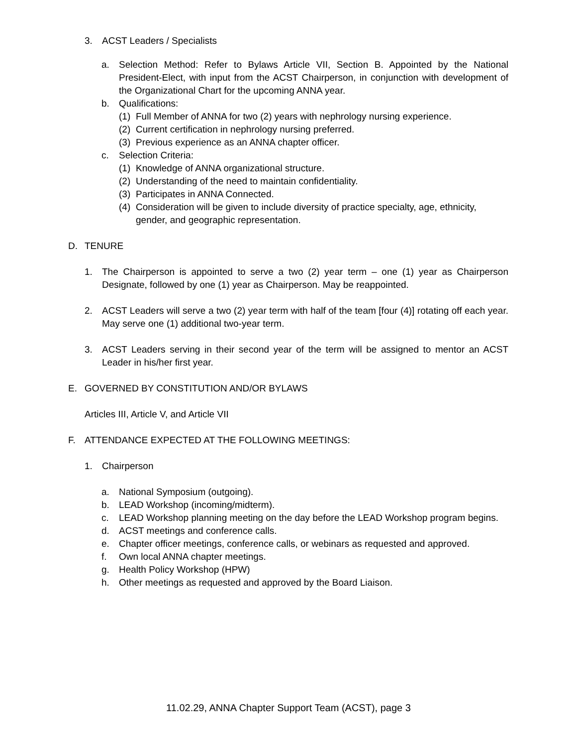3. ACST Leaders / Specialists
a. Selection Method: Refer to Bylaws Article VII, Section B. Appointed by the National President-Elect, with input from the ACST Chairperson, in conjunction with development of the Organizational Chart for the upcoming ANNA year.
b. Qualifications:
(1) Full Member of ANNA for two (2) years with nephrology nursing experience.
(2) Current certification in nephrology nursing preferred.
(3) Previous experience as an ANNA chapter officer.
c. Selection Criteria:
(1) Knowledge of ANNA organizational structure.
(2) Understanding of the need to maintain confidentiality.
(3) Participates in ANNA Connected.
(4) Consideration will be given to include diversity of practice specialty, age, ethnicity, gender, and geographic representation.
D. TENURE
1. The Chairperson is appointed to serve a two (2) year term – one (1) year as Chairperson Designate, followed by one (1) year as Chairperson. May be reappointed.
2. ACST Leaders will serve a two (2) year term with half of the team [four (4)] rotating off each year. May serve one (1) additional two-year term.
3. ACST Leaders serving in their second year of the term will be assigned to mentor an ACST Leader in his/her first year.
E. GOVERNED BY CONSTITUTION AND/OR BYLAWS
Articles III, Article V, and Article VII
F. ATTENDANCE EXPECTED AT THE FOLLOWING MEETINGS:
1. Chairperson
a. National Symposium (outgoing).
b. LEAD Workshop (incoming/midterm).
c. LEAD Workshop planning meeting on the day before the LEAD Workshop program begins.
d. ACST meetings and conference calls.
e. Chapter officer meetings, conference calls, or webinars as requested and approved.
f. Own local ANNA chapter meetings.
g. Health Policy Workshop (HPW)
h. Other meetings as requested and approved by the Board Liaison.
11.02.29, ANNA Chapter Support Team (ACST), page 3